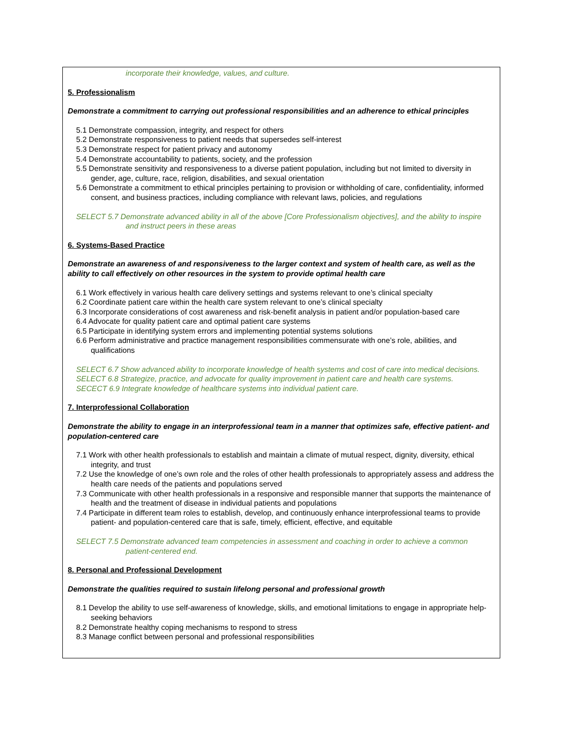incorporate their knowledge, values, and culture.
5. Professionalism
Demonstrate a commitment to carrying out professional responsibilities and an adherence to ethical principles
5.1 Demonstrate compassion, integrity, and respect for others
5.2 Demonstrate responsiveness to patient needs that supersedes self-interest
5.3 Demonstrate respect for patient privacy and autonomy
5.4 Demonstrate accountability to patients, society, and the profession
5.5 Demonstrate sensitivity and responsiveness to a diverse patient population, including but not limited to diversity in gender, age, culture, race, religion, disabilities, and sexual orientation
5.6 Demonstrate a commitment to ethical principles pertaining to provision or withholding of care, confidentiality, informed consent, and business practices, including compliance with relevant laws, policies, and regulations
SELECT 5.7 Demonstrate advanced ability in all of the above [Core Professionalism objectives], and the ability to inspire and instruct peers in these areas
6. Systems-Based Practice
Demonstrate an awareness of and responsiveness to the larger context and system of health care, as well as the ability to call effectively on other resources in the system to provide optimal health care
6.1 Work effectively in various health care delivery settings and systems relevant to one’s clinical specialty
6.2 Coordinate patient care within the health care system relevant to one’s clinical specialty
6.3 Incorporate considerations of cost awareness and risk-benefit analysis in patient and/or population-based care
6.4 Advocate for quality patient care and optimal patient care systems
6.5 Participate in identifying system errors and implementing potential systems solutions
6.6 Perform administrative and practice management responsibilities commensurate with one’s role, abilities, and qualifications
SELECT 6.7 Show advanced ability to incorporate knowledge of health systems and cost of care into medical decisions.
SELECT 6.8 Strategize, practice, and advocate for quality improvement in patient care and health care systems.
SECECT 6.9 Integrate knowledge of healthcare systems into individual patient care.
7. Interprofessional Collaboration
Demonstrate the ability to engage in an interprofessional team in a manner that optimizes safe, effective patient- and population-centered care
7.1 Work with other health professionals to establish and maintain a climate of mutual respect, dignity, diversity, ethical integrity, and trust
7.2 Use the knowledge of one’s own role and the roles of other health professionals to appropriately assess and address the health care needs of the patients and populations served
7.3 Communicate with other health professionals in a responsive and responsible manner that supports the maintenance of health and the treatment of disease in individual patients and populations
7.4 Participate in different team roles to establish, develop, and continuously enhance interprofessional teams to provide patient- and population-centered care that is safe, timely, efficient, effective, and equitable
SELECT 7.5 Demonstrate advanced team competencies in assessment and coaching in order to achieve a common patient-centered end.
8. Personal and Professional Development
Demonstrate the qualities required to sustain lifelong personal and professional growth
8.1 Develop the ability to use self-awareness of knowledge, skills, and emotional limitations to engage in appropriate help-seeking behaviors
8.2 Demonstrate healthy coping mechanisms to respond to stress
8.3 Manage conflict between personal and professional responsibilities